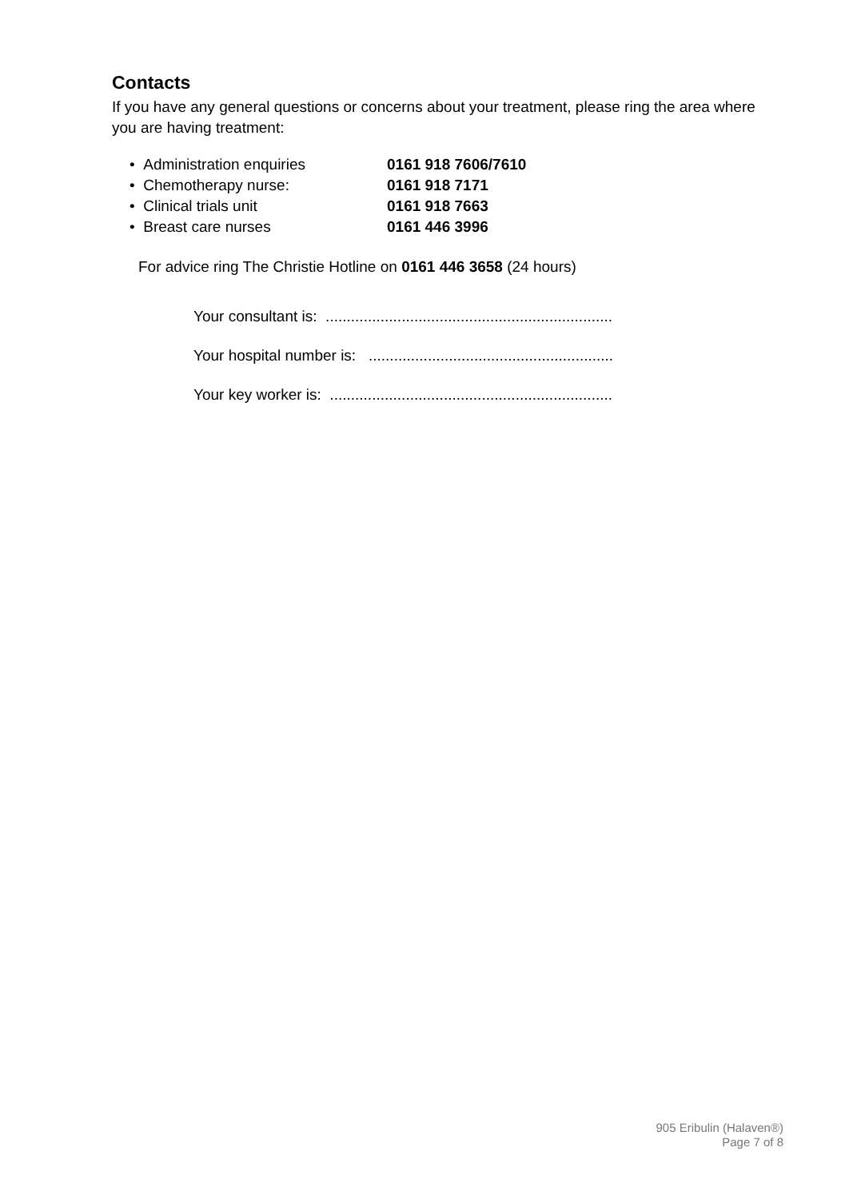Contacts
If you have any general questions or concerns about your treatment, please ring the area where you are having treatment:
• Administration enquiries 0161 918 7606/7610
• Chemotherapy nurse: 0161 918 7171
• Clinical trials unit 0161 918 7663
• Breast care nurses 0161 446 3996
For advice ring The Christie Hotline on 0161 446 3658 (24 hours)
Your consultant is: ....................................................................
Your hospital number is: ..........................................................
Your key worker is: ...................................................................
905 Eribulin (Halaven®)
Page 7 of 8